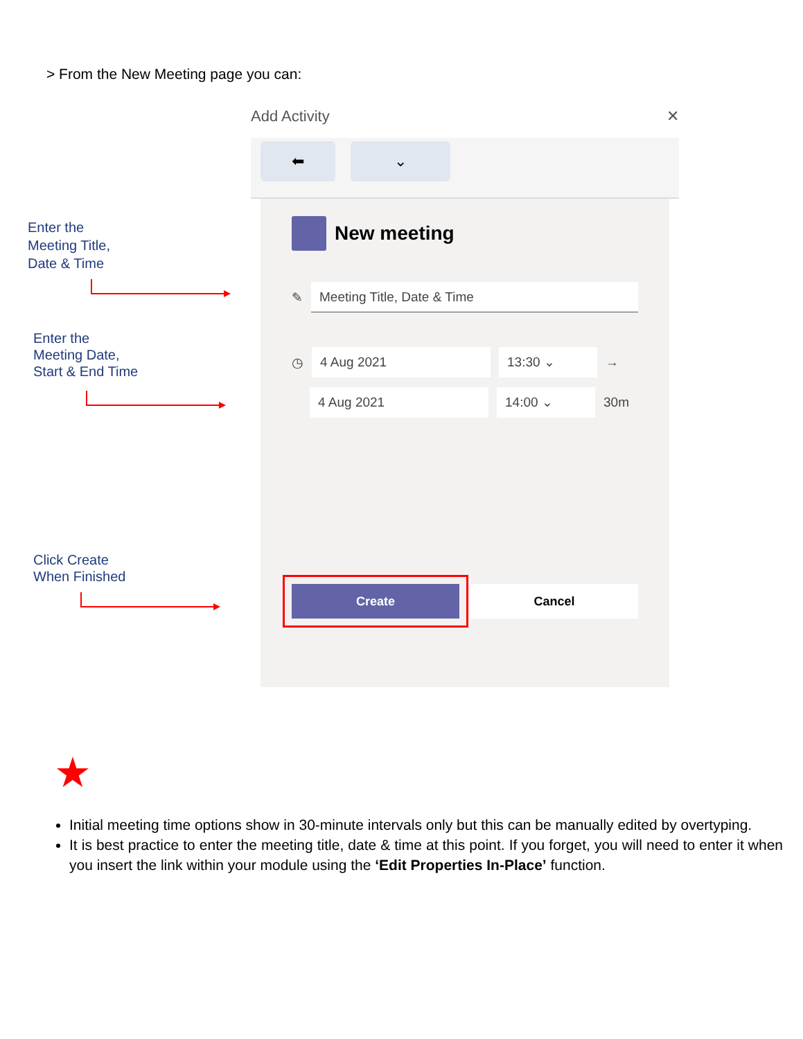> From the New Meeting page you can:
Enter the
Meeting Title,
Date & Time
Enter the
Meeting Date,
Start & End Time
Click Create
When Finished
Add Activity ✕
⬅ ⌄
New meeting
✎
Meeting Title, Date & Time
◷
4 Aug 2021 13:30 ⌄
→
4 Aug 2021 14:00 ⌄
30m
Create Cancel
★
Initial meeting time options show in 30-minute intervals only but this can be manually edited by overtyping.
It is best practice to enter the meeting title, date & time at this point. If you forget, you will need to enter it when you insert the link within your module using the ‘Edit Properties In-Place’ function.